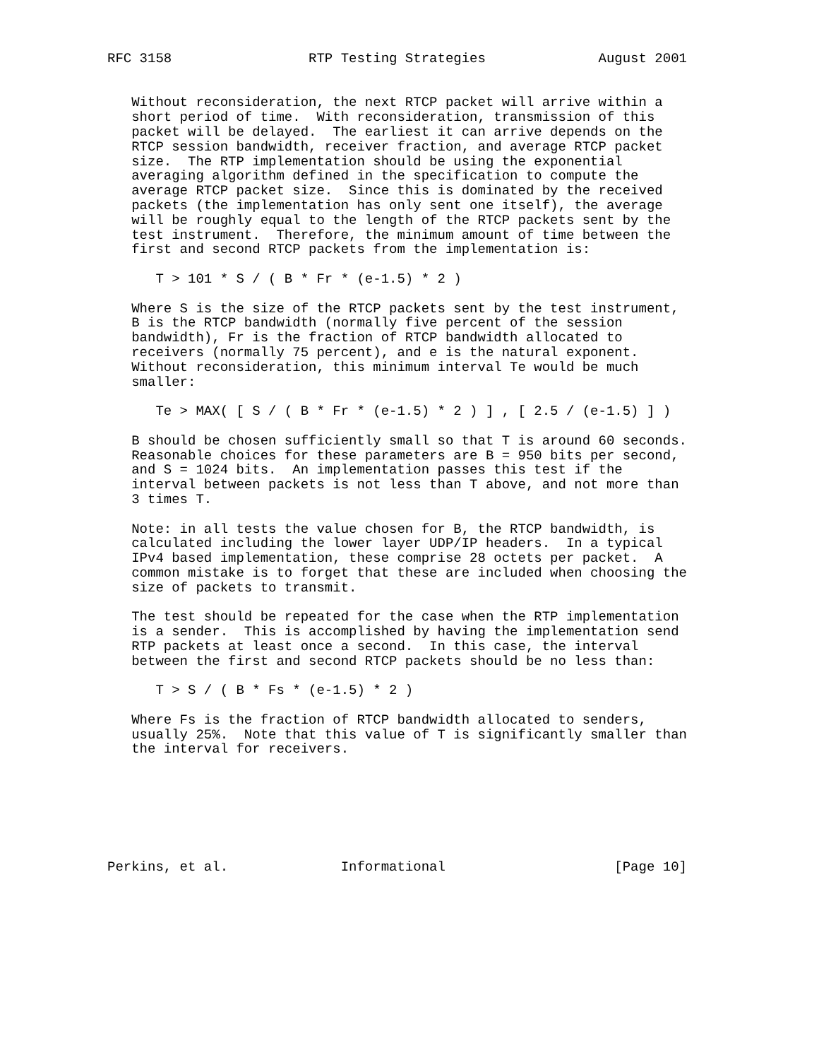RFC 3158                 RTP Testing Strategies              August 2001


   Without reconsideration, the next RTCP packet will arrive within a
   short period of time.  With reconsideration, transmission of this
   packet will be delayed.  The earliest it can arrive depends on the
   RTCP session bandwidth, receiver fraction, and average RTCP packet
   size.  The RTP implementation should be using the exponential
   averaging algorithm defined in the specification to compute the
   average RTCP packet size.  Since this is dominated by the received
   packets (the implementation has only sent one itself), the average
   will be roughly equal to the length of the RTCP packets sent by the
   test instrument.  Therefore, the minimum amount of time between the
   first and second RTCP packets from the implementation is:

      T > 101 * S / ( B * Fr * (e-1.5) * 2 )

   Where S is the size of the RTCP packets sent by the test instrument,
   B is the RTCP bandwidth (normally five percent of the session
   bandwidth), Fr is the fraction of RTCP bandwidth allocated to
   receivers (normally 75 percent), and e is the natural exponent.
   Without reconsideration, this minimum interval Te would be much
   smaller:

      Te > MAX( [ S / ( B * Fr * (e-1.5) * 2 ) ] , [ 2.5 / (e-1.5) ] )

   B should be chosen sufficiently small so that T is around 60 seconds.
   Reasonable choices for these parameters are B = 950 bits per second,
   and S = 1024 bits.  An implementation passes this test if the
   interval between packets is not less than T above, and not more than
   3 times T.

   Note: in all tests the value chosen for B, the RTCP bandwidth, is
   calculated including the lower layer UDP/IP headers.  In a typical
   IPv4 based implementation, these comprise 28 octets per packet.  A
   common mistake is to forget that these are included when choosing the
   size of packets to transmit.

   The test should be repeated for the case when the RTP implementation
   is a sender.  This is accomplished by having the implementation send
   RTP packets at least once a second.  In this case, the interval
   between the first and second RTCP packets should be no less than:

      T > S / ( B * Fs * (e-1.5) * 2 )

   Where Fs is the fraction of RTCP bandwidth allocated to senders,
   usually 25%.  Note that this value of T is significantly smaller than
   the interval for receivers.







Perkins, et al.              Informational                     [Page 10]